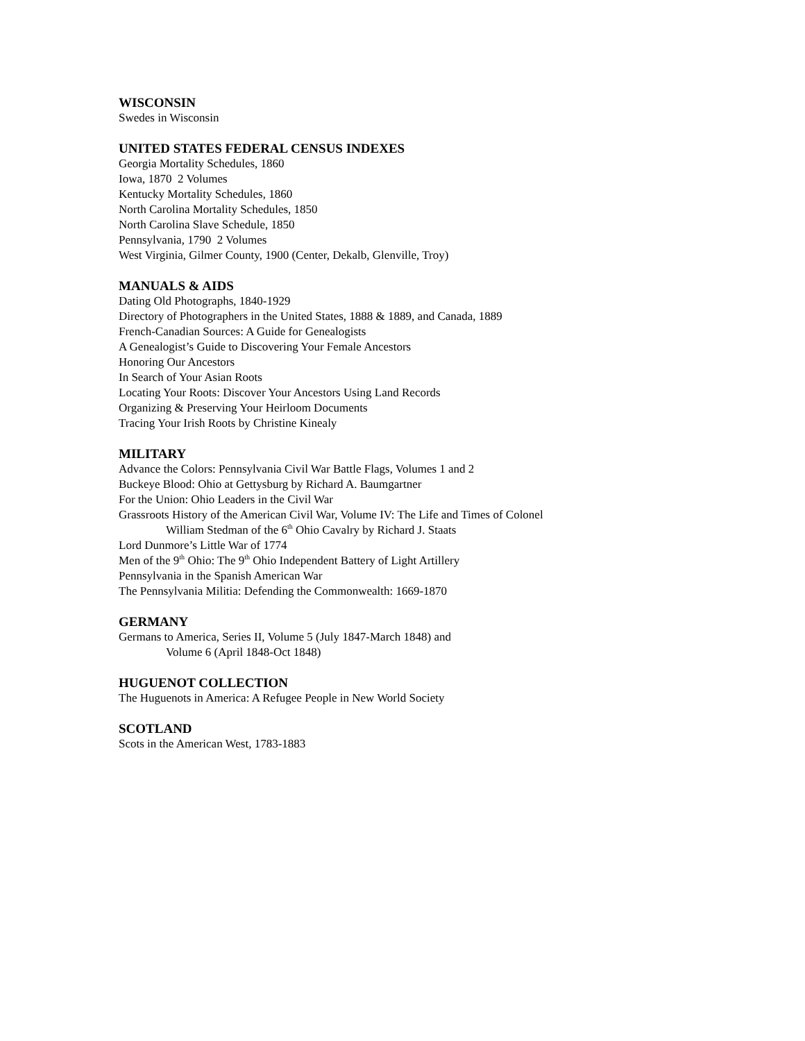WISCONSIN
Swedes in Wisconsin
UNITED STATES FEDERAL CENSUS INDEXES
Georgia Mortality Schedules, 1860
Iowa, 1870 2 Volumes
Kentucky Mortality Schedules, 1860
North Carolina Mortality Schedules, 1850
North Carolina Slave Schedule, 1850
Pennsylvania, 1790 2 Volumes
West Virginia, Gilmer County, 1900 (Center, Dekalb, Glenville, Troy)
MANUALS & AIDS
Dating Old Photographs, 1840-1929
Directory of Photographers in the United States, 1888 & 1889, and Canada, 1889
French-Canadian Sources: A Guide for Genealogists
A Genealogist’s Guide to Discovering Your Female Ancestors
Honoring Our Ancestors
In Search of Your Asian Roots
Locating Your Roots: Discover Your Ancestors Using Land Records
Organizing & Preserving Your Heirloom Documents
Tracing Your Irish Roots by Christine Kinealy
MILITARY
Advance the Colors: Pennsylvania Civil War Battle Flags, Volumes 1 and 2
Buckeye Blood: Ohio at Gettysburg by Richard A. Baumgartner
For the Union: Ohio Leaders in the Civil War
Grassroots History of the American Civil War, Volume IV: The Life and Times of Colonel
William Stedman of the 6<sup>th</sup> Ohio Cavalry by Richard J. Staats
Lord Dunmore’s Little War of 1774
Men of the 9<sup>th</sup> Ohio: The 9<sup>th</sup> Ohio Independent Battery of Light Artillery
Pennsylvania in the Spanish American War
The Pennsylvania Militia: Defending the Commonwealth: 1669-1870
GERMANY
Germans to America, Series II, Volume 5 (July 1847-March 1848) and
Volume 6 (April 1848-Oct 1848)
HUGUENOT COLLECTION
The Huguenots in America: A Refugee People in New World Society
SCOTLAND
Scots in the American West, 1783-1883